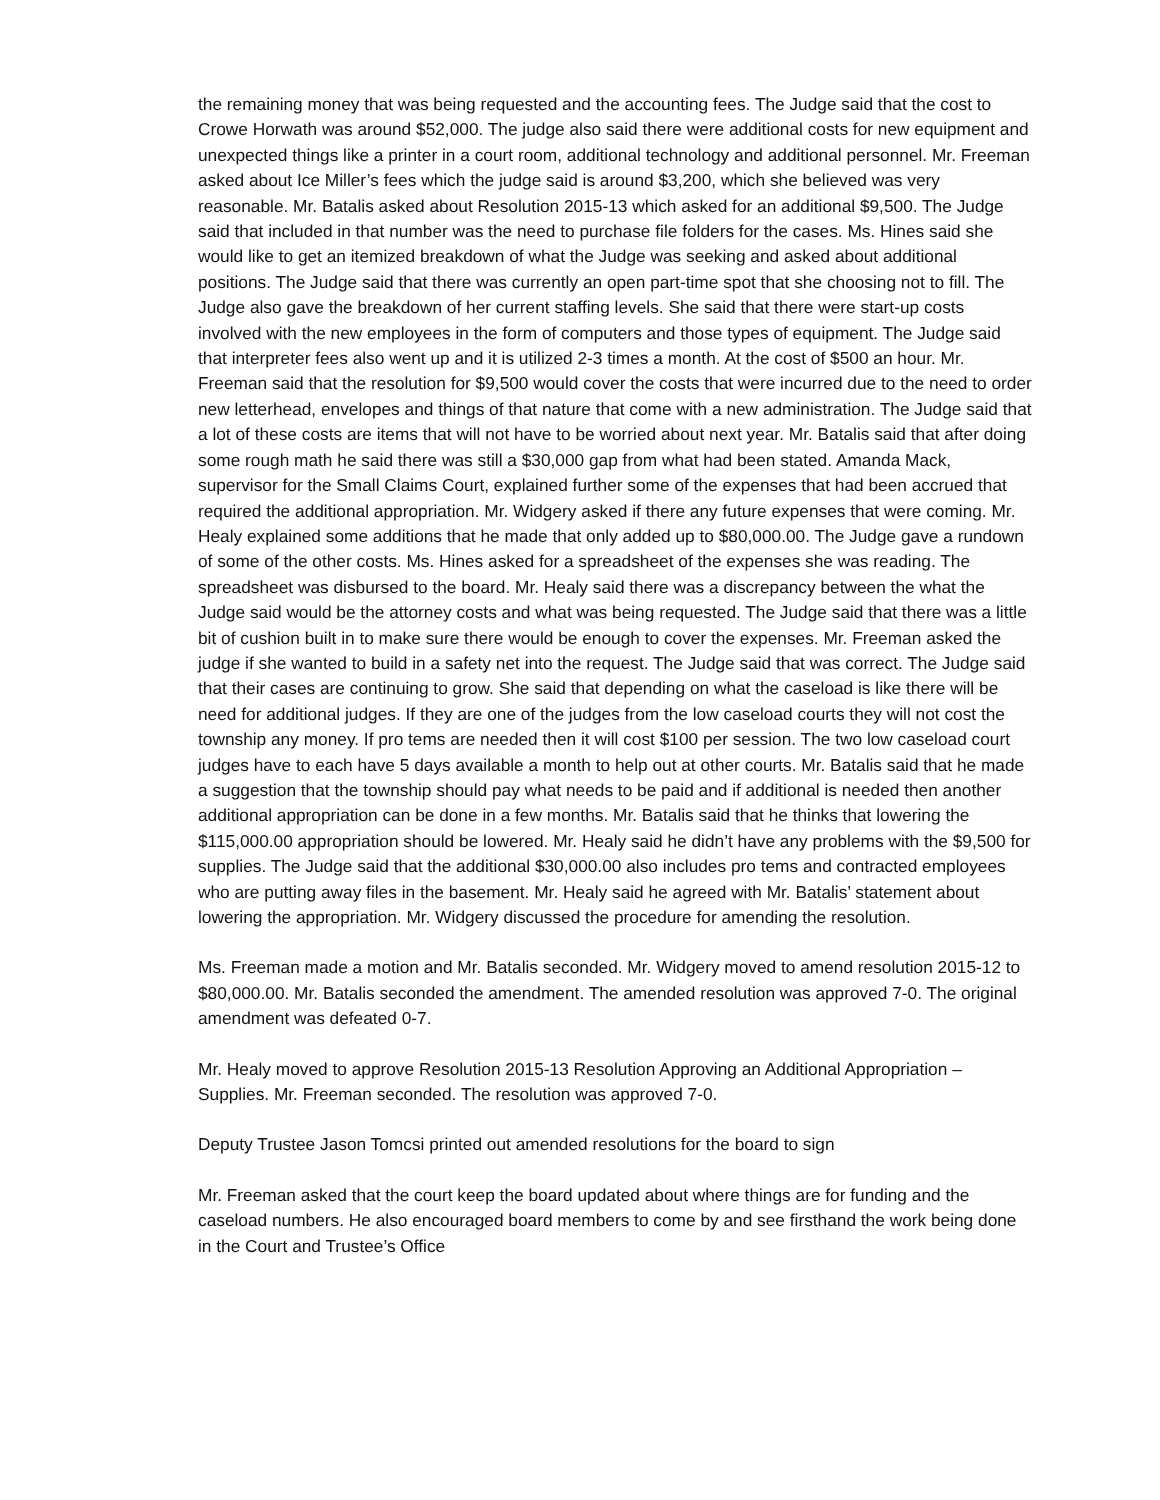the remaining money that was being requested and the accounting fees. The Judge said that the cost to Crowe Horwath was around $52,000. The judge also said there were additional costs for new equipment and unexpected things like a printer in a court room, additional technology and additional personnel. Mr. Freeman asked about Ice Miller’s fees which the judge said is around $3,200, which she believed was very reasonable. Mr. Batalis asked about Resolution 2015-13 which asked for an additional $9,500. The Judge said that included in that number was the need to purchase file folders for the cases. Ms. Hines said she would like to get an itemized breakdown of what the Judge was seeking and asked about additional positions. The Judge said that there was currently an open part-time spot that she choosing not to fill. The Judge also gave the breakdown of her current staffing levels. She said that there were start-up costs involved with the new employees in the form of computers and those types of equipment. The Judge said that interpreter fees also went up and it is utilized 2-3 times a month. At the cost of $500 an hour. Mr. Freeman said that the resolution for $9,500 would cover the costs that were incurred due to the need to order new letterhead, envelopes and things of that nature that come with a new administration. The Judge said that a lot of these costs are items that will not have to be worried about next year. Mr. Batalis said that after doing some rough math he said there was still a $30,000 gap from what had been stated. Amanda Mack, supervisor for the Small Claims Court, explained further some of the expenses that had been accrued that required the additional appropriation. Mr. Widgery asked if there any future expenses that were coming. Mr. Healy explained some additions that he made that only added up to $80,000.00. The Judge gave a rundown of some of the other costs. Ms. Hines asked for a spreadsheet of the expenses she was reading. The spreadsheet was disbursed to the board. Mr. Healy said there was a discrepancy between the what the Judge said would be the attorney costs and what was being requested. The Judge said that there was a little bit of cushion built in to make sure there would be enough to cover the expenses. Mr. Freeman asked the judge if she wanted to build in a safety net into the request. The Judge said that was correct. The Judge said that their cases are continuing to grow. She said that depending on what the caseload is like there will be need for additional judges. If they are one of the judges from the low caseload courts they will not cost the township any money. If pro tems are needed then it will cost $100 per session. The two low caseload court judges have to each have 5 days available a month to help out at other courts. Mr. Batalis said that he made a suggestion that the township should pay what needs to be paid and if additional is needed then another additional appropriation can be done in a few months. Mr. Batalis said that he thinks that lowering the $115,000.00 appropriation should be lowered. Mr. Healy said he didn’t have any problems with the $9,500 for supplies. The Judge said that the additional $30,000.00 also includes pro tems and contracted employees who are putting away files in the basement. Mr. Healy said he agreed with Mr. Batalis’ statement about lowering the appropriation. Mr. Widgery discussed the procedure for amending the resolution.
Ms. Freeman made a motion and Mr. Batalis seconded. Mr. Widgery moved to amend resolution 2015-12 to $80,000.00. Mr. Batalis seconded the amendment. The amended resolution was approved 7-0. The original amendment was defeated 0-7.
Mr. Healy moved to approve Resolution 2015-13 Resolution Approving an Additional Appropriation – Supplies. Mr. Freeman seconded. The resolution was approved 7-0.
Deputy Trustee Jason Tomcsi printed out amended resolutions for the board to sign
Mr. Freeman asked that the court keep the board updated about where things are for funding and the caseload numbers. He also encouraged board members to come by and see firsthand the work being done in the Court and Trustee’s Office